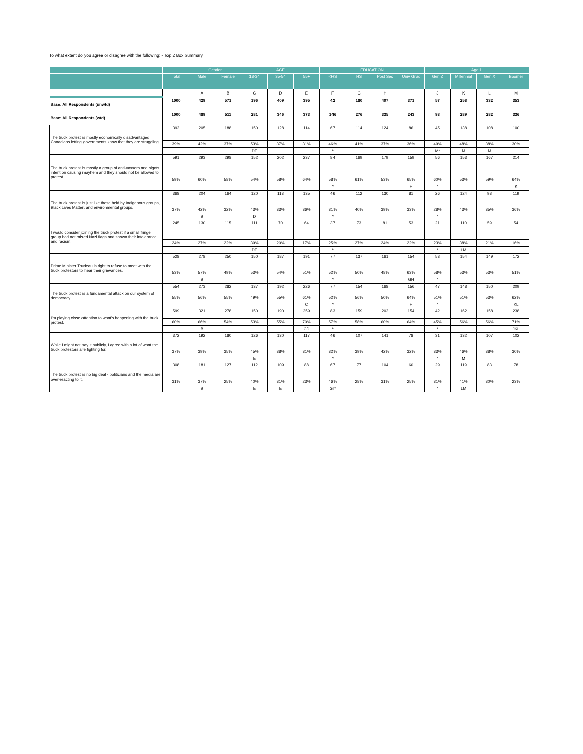To what extent do you agree or disagree with the following: - Top 2 Box Summary
| | | Gender | | AGE | | | EDUCATION | | | | Age 1 | | | |
| --- | --- | --- | --- | --- | --- | --- | --- | --- | --- | --- | --- | --- | --- | --- |
| | Total | Male | Female | 18-34 | 35-54 | 55+ | <HS | HS | Post Sec | Univ Grad | Gen Z | Millennial | Gen X | Boomer |
| | | A | B | C | D | E | F | G | H | I | J | K | L | M |
| Base: All Respondents (unwtd) | 1000 | 429 | 571 | 196 | 409 | 395 | 42 | 180 | 407 | 371 | 57 | 258 | 332 | 353 |
| Base: All Respondents (wtd) | 1000 | 489 | 511 | 281 | 346 | 373 | 146 | 276 | 335 | 243 | 93 | 289 | 282 | 336 |
| The truck protest is mostly economically disadvantaged Canadians letting governments know that they are struggling. | 392 | 205 | 188 | 150 | 128 | 114 | 67 | 114 | 124 | 86 | 45 | 138 | 108 | 100 |
| | 39% | 42% | 37% | 53% | 37% | 31% | 46% | 41% | 37% | 36% | 49% | 48% | 38% | 30% |
| | | | | DE | | | * | | | | M* | M | M | |
| The truck protest is mostly a group of anti-vaxxers and bigots intent on causing mayhem and they should not be allowed to protest. | 591 | 293 | 298 | 152 | 202 | 237 | 84 | 169 | 179 | 159 | 56 | 153 | 167 | 214 |
| | 59% | 60% | 58% | 54% | 58% | 64% | 58% | 61% | 53% | 65% | 60% | 53% | 59% | 64% |
| | | | | | | | * | | | H | * | | | K |
| The truck protest is just like those held by Indigenous groups, Black Lives Matter, and environmental groups. | 368 | 204 | 164 | 120 | 113 | 135 | 46 | 112 | 130 | 81 | 26 | 124 | 98 | 119 |
| | 37% | 42% | 32% | 43% | 33% | 36% | 31% | 40% | 39% | 33% | 28% | 43% | 35% | 36% |
| | | B | | D | | | * | | | | * | | | |
| I would consider joining the truck protest if a small fringe group had not raised Nazi flags and shown their intolerance and racism. | 245 | 130 | 115 | 111 | 70 | 64 | 37 | 73 | 81 | 53 | 21 | 110 | 59 | 54 |
| | 24% | 27% | 22% | 39% | 20% | 17% | 25% | 27% | 24% | 22% | 23% | 38% | 21% | 16% |
| | | | | DE | | | * | | | | * | LM | | |
| Prime Minister Trudeau is right to refuse to meet with the truck protestors to hear their grievances. | 528 | 278 | 250 | 150 | 187 | 191 | 77 | 137 | 161 | 154 | 53 | 154 | 149 | 172 |
| | 53% | 57% | 49% | 53% | 54% | 51% | 52% | 50% | 48% | 63% | 58% | 53% | 53% | 51% |
| | | B | | | | | * | | | GH | * | | | |
| The truck protest is a fundamental attack on our system of democracy. | 554 | 273 | 282 | 137 | 192 | 226 | 77 | 154 | 168 | 156 | 47 | 148 | 150 | 209 |
| | 55% | 56% | 55% | 49% | 55% | 61% | 52% | 56% | 50% | 64% | 51% | 51% | 53% | 62% |
| | | | | | | C | * | | | H | * | | | KL |
| I'm playing close attention to what's happening with the truck protest. | 599 | 321 | 278 | 150 | 190 | 259 | 83 | 159 | 202 | 154 | 42 | 162 | 158 | 238 |
| | 60% | 66% | 54% | 53% | 55% | 70% | 57% | 58% | 60% | 64% | 45% | 56% | 56% | 71% |
| | | B | | | | CD | * | | | | * | | | JKL |
| While I might not say it publicly, I agree with a lot of what the truck protestors are fighting for. | 372 | 192 | 180 | 126 | 130 | 117 | 46 | 107 | 141 | 78 | 31 | 132 | 107 | 102 |
| | 37% | 39% | 35% | 45% | 38% | 31% | 32% | 39% | 42% | 32% | 33% | 46% | 38% | 30% |
| | | | | E | | | * | | I | | * | M | | |
| The truck protest is no big deal - politicians and the media are over-reacting to it. | 308 | 181 | 127 | 112 | 109 | 88 | 67 | 77 | 104 | 60 | 29 | 119 | 83 | 78 |
| | 31% | 37% | 25% | 40% | 31% | 23% | 46% | 28% | 31% | 25% | 31% | 41% | 30% | 23% |
| | | B | | E | E | | GI* | | | | * | LM | | |